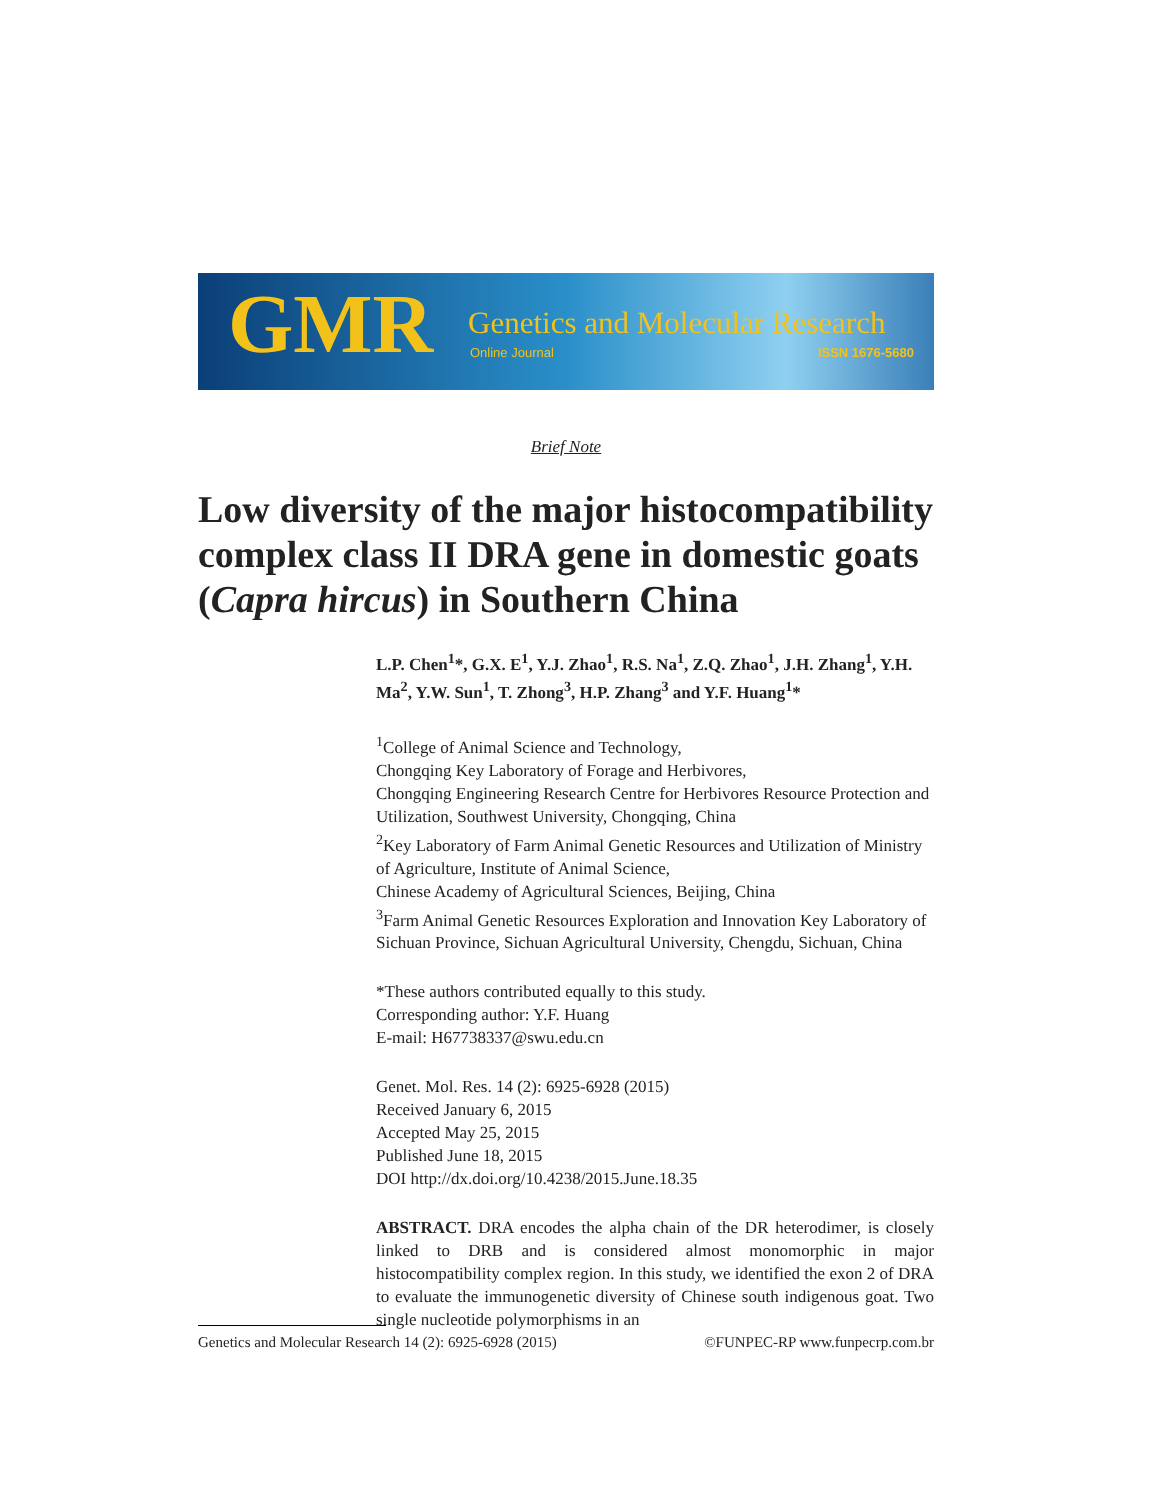GMR Genetics and Molecular Research
Online Journal ISSN 1676-5680
Brief Note
Low diversity of the major histocompatibility complex class II DRA gene in domestic goats (Capra hircus) in Southern China
L.P. Chen<sup>1</sup>*, G.X. E<sup>1</sup>, Y.J. Zhao<sup>1</sup>, R.S. Na<sup>1</sup>, Z.Q. Zhao<sup>1</sup>, J.H. Zhang<sup>1</sup>, Y.H. Ma<sup>2</sup>, Y.W. Sun<sup>1</sup>, T. Zhong<sup>3</sup>, H.P. Zhang<sup>3</sup> and Y.F. Huang<sup>1</sup>*
<sup>1</sup> College of Animal Science and Technology,
Chongqing Key Laboratory of Forage and Herbivores,
Chongqing Engineering Research Centre for Herbivores Resource Protection and Utilization, Southwest University, Chongqing, China
<sup>2</sup> Key Laboratory of Farm Animal Genetic Resources and Utilization of Ministry of Agriculture, Institute of Animal Science,
Chinese Academy of Agricultural Sciences, Beijing, China
<sup>3</sup> Farm Animal Genetic Resources Exploration and Innovation Key Laboratory of Sichuan Province, Sichuan Agricultural University, Chengdu, Sichuan, China
*These authors contributed equally to this study.
Corresponding author: Y.F. Huang
E-mail: H67738337@swu.edu.cn
Genet. Mol. Res. 14 (2): 6925-6928 (2015)
Received January 6, 2015
Accepted May 25, 2015
Published June 18, 2015
DOI http://dx.doi.org/10.4238/2015.June.18.35
ABSTRACT. DRA encodes the alpha chain of the DR heterodimer, is closely linked to DRB and is considered almost monomorphic in major histocompatibility complex region. In this study, we identified the exon 2 of DRA to evaluate the immunogenetic diversity of Chinese south indigenous goat. Two single nucleotide polymorphisms in an
Genetics and Molecular Research 14 (2): 6925-6928 (2015) ©FUNPEC-RP www.funpecrp.com.br